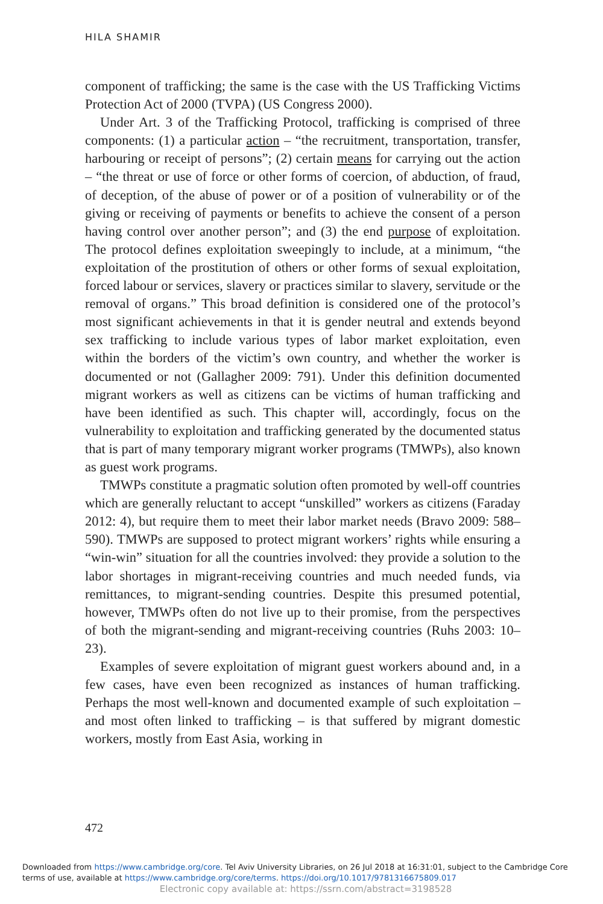HILA SHAMIR
component of trafficking; the same is the case with the US Trafficking Victims Protection Act of 2000 (TVPA) (US Congress 2000).
Under Art. 3 of the Trafficking Protocol, trafficking is comprised of three components: (1) a particular action – “the recruitment, transportation, transfer, harbouring or receipt of persons”; (2) certain means for carrying out the action – “the threat or use of force or other forms of coercion, of abduction, of fraud, of deception, of the abuse of power or of a position of vulnerability or of the giving or receiving of payments or benefits to achieve the consent of a person having control over another person”; and (3) the end purpose of exploitation. The protocol defines exploitation sweepingly to include, at a minimum, “the exploitation of the prostitution of others or other forms of sexual exploitation, forced labour or services, slavery or practices similar to slavery, servitude or the removal of organs.” This broad definition is considered one of the protocol’s most significant achievements in that it is gender neutral and extends beyond sex trafficking to include various types of labor market exploitation, even within the borders of the victim’s own country, and whether the worker is documented or not (Gallagher 2009: 791). Under this definition documented migrant workers as well as citizens can be victims of human trafficking and have been identified as such. This chapter will, accordingly, focus on the vulnerability to exploitation and trafficking generated by the documented status that is part of many temporary migrant worker programs (TMWPs), also known as guest work programs.
TMWPs constitute a pragmatic solution often promoted by well-off countries which are generally reluctant to accept “unskilled” workers as citizens (Faraday 2012: 4), but require them to meet their labor market needs (Bravo 2009: 588–590). TMWPs are supposed to protect migrant workers’ rights while ensuring a “win-win” situation for all the countries involved: they provide a solution to the labor shortages in migrant-receiving countries and much needed funds, via remittances, to migrant-sending countries. Despite this presumed potential, however, TMWPs often do not live up to their promise, from the perspectives of both the migrant-sending and migrant-receiving countries (Ruhs 2003: 10–23).
Examples of severe exploitation of migrant guest workers abound and, in a few cases, have even been recognized as instances of human trafficking. Perhaps the most well-known and documented example of such exploitation – and most often linked to trafficking – is that suffered by migrant domestic workers, mostly from East Asia, working in
472
Downloaded from https://www.cambridge.org/core. Tel Aviv University Libraries, on 26 Jul 2018 at 16:31:01, subject to the Cambridge Core terms of use, available at https://www.cambridge.org/core/terms. https://doi.org/10.1017/9781316675809.017
Electronic copy available at: https://ssrn.com/abstract=3198528